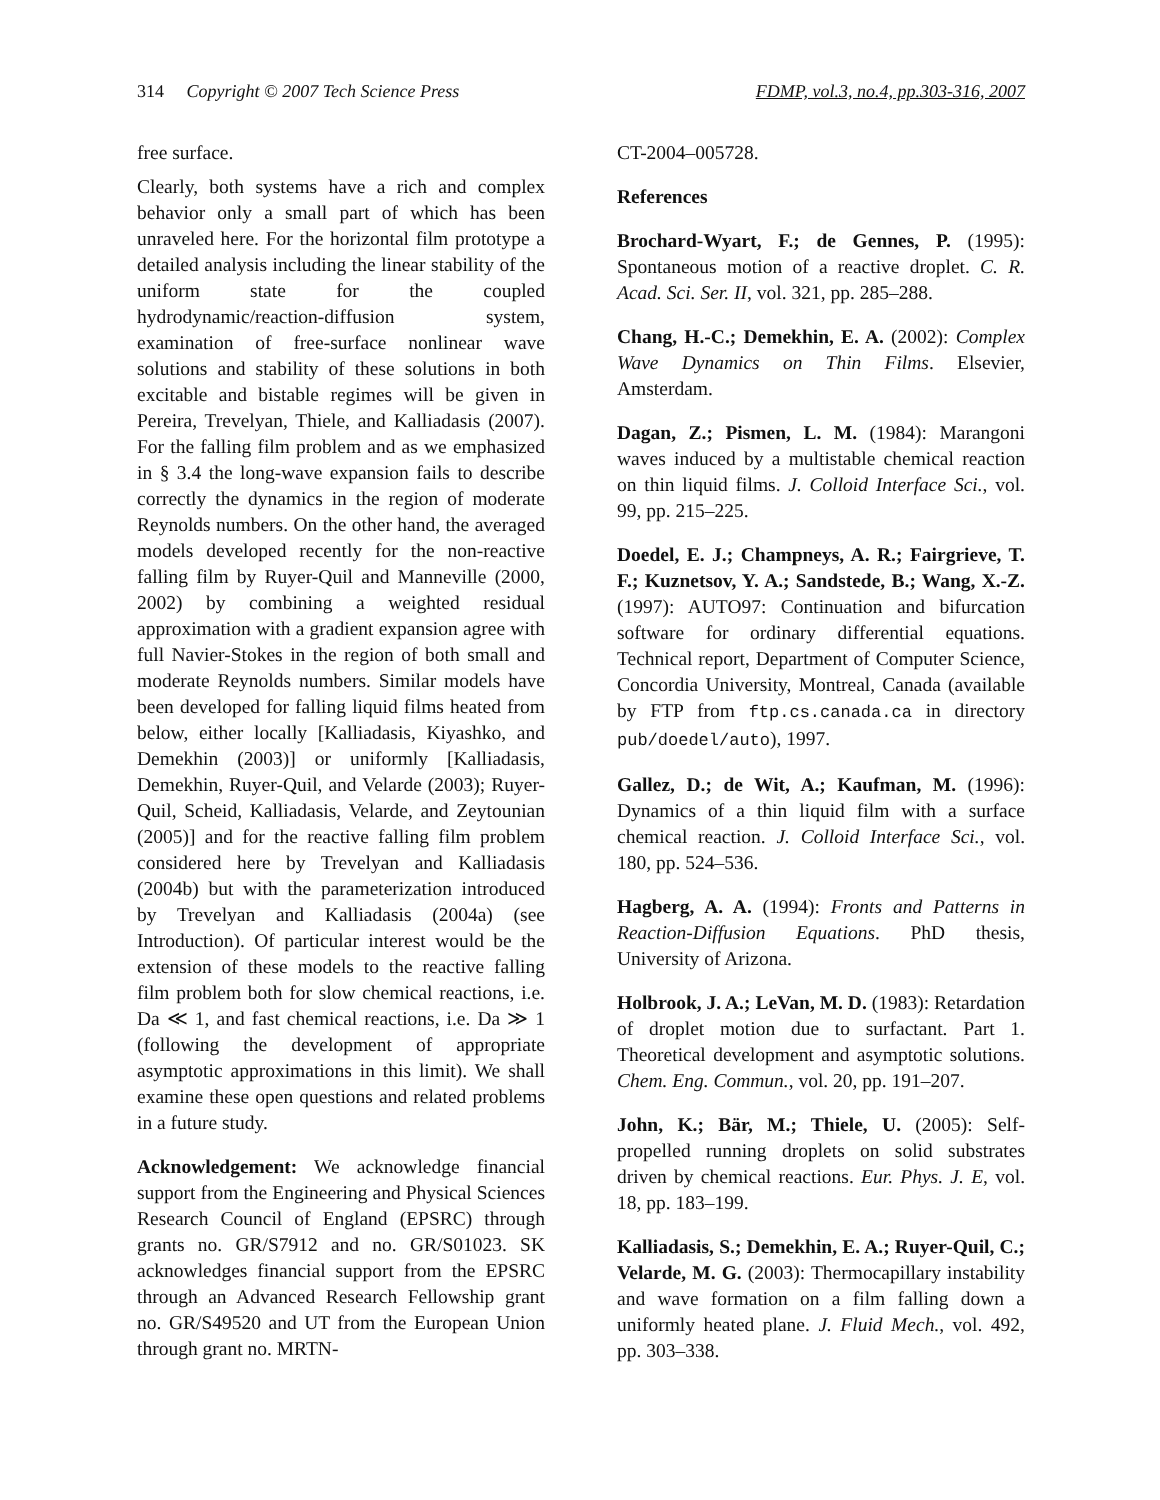314 Copyright © 2007 Tech Science Press FDMP, vol.3, no.4, pp.303-316, 2007
free surface.
Clearly, both systems have a rich and complex behavior only a small part of which has been unraveled here. For the horizontal film prototype a detailed analysis including the linear stability of the uniform state for the coupled hydrodynamic/reaction-diffusion system, examination of free-surface nonlinear wave solutions and stability of these solutions in both excitable and bistable regimes will be given in Pereira, Trevelyan, Thiele, and Kalliadasis (2007). For the falling film problem and as we emphasized in § 3.4 the long-wave expansion fails to describe correctly the dynamics in the region of moderate Reynolds numbers. On the other hand, the averaged models developed recently for the non-reactive falling film by Ruyer-Quil and Manneville (2000, 2002) by combining a weighted residual approximation with a gradient expansion agree with full Navier-Stokes in the region of both small and moderate Reynolds numbers. Similar models have been developed for falling liquid films heated from below, either locally [Kalliadasis, Kiyashko, and Demekhin (2003)] or uniformly [Kalliadasis, Demekhin, Ruyer-Quil, and Velarde (2003); Ruyer-Quil, Scheid, Kalliadasis, Velarde, and Zeytounian (2005)] and for the reactive falling film problem considered here by Trevelyan and Kalliadasis (2004b) but with the parameterization introduced by Trevelyan and Kalliadasis (2004a) (see Introduction). Of particular interest would be the extension of these models to the reactive falling film problem both for slow chemical reactions, i.e. Da ≪ 1, and fast chemical reactions, i.e. Da ≫ 1 (following the development of appropriate asymptotic approximations in this limit). We shall examine these open questions and related problems in a future study.
Acknowledgement: We acknowledge financial support from the Engineering and Physical Sciences Research Council of England (EPSRC) through grants no. GR/S7912 and no. GR/S01023. SK acknowledges financial support from the EPSRC through an Advanced Research Fellowship grant no. GR/S49520 and UT from the European Union through grant no. MRTN-
CT-2004–005728.
References
Brochard-Wyart, F.; de Gennes, P. (1995): Spontaneous motion of a reactive droplet. C. R. Acad. Sci. Ser. II, vol. 321, pp. 285–288.
Chang, H.-C.; Demekhin, E. A. (2002): Complex Wave Dynamics on Thin Films. Elsevier, Amsterdam.
Dagan, Z.; Pismen, L. M. (1984): Marangoni waves induced by a multistable chemical reaction on thin liquid films. J. Colloid Interface Sci., vol. 99, pp. 215–225.
Doedel, E. J.; Champneys, A. R.; Fairgrieve, T. F.; Kuznetsov, Y. A.; Sandstede, B.; Wang, X.-Z. (1997): AUTO97: Continuation and bifurcation software for ordinary differential equations. Technical report, Department of Computer Science, Concordia University, Montreal, Canada (available by FTP from ftp.cs.canada.ca in directory pub/doedel/auto), 1997.
Gallez, D.; de Wit, A.; Kaufman, M. (1996): Dynamics of a thin liquid film with a surface chemical reaction. J. Colloid Interface Sci., vol. 180, pp. 524–536.
Hagberg, A. A. (1994): Fronts and Patterns in Reaction-Diffusion Equations. PhD thesis, University of Arizona.
Holbrook, J. A.; LeVan, M. D. (1983): Retardation of droplet motion due to surfactant. Part 1. Theoretical development and asymptotic solutions. Chem. Eng. Commun., vol. 20, pp. 191–207.
John, K.; Bär, M.; Thiele, U. (2005): Self-propelled running droplets on solid substrates driven by chemical reactions. Eur. Phys. J. E, vol. 18, pp. 183–199.
Kalliadasis, S.; Demekhin, E. A.; Ruyer-Quil, C.; Velarde, M. G. (2003): Thermocapillary instability and wave formation on a film falling down a uniformly heated plane. J. Fluid Mech., vol. 492, pp. 303–338.